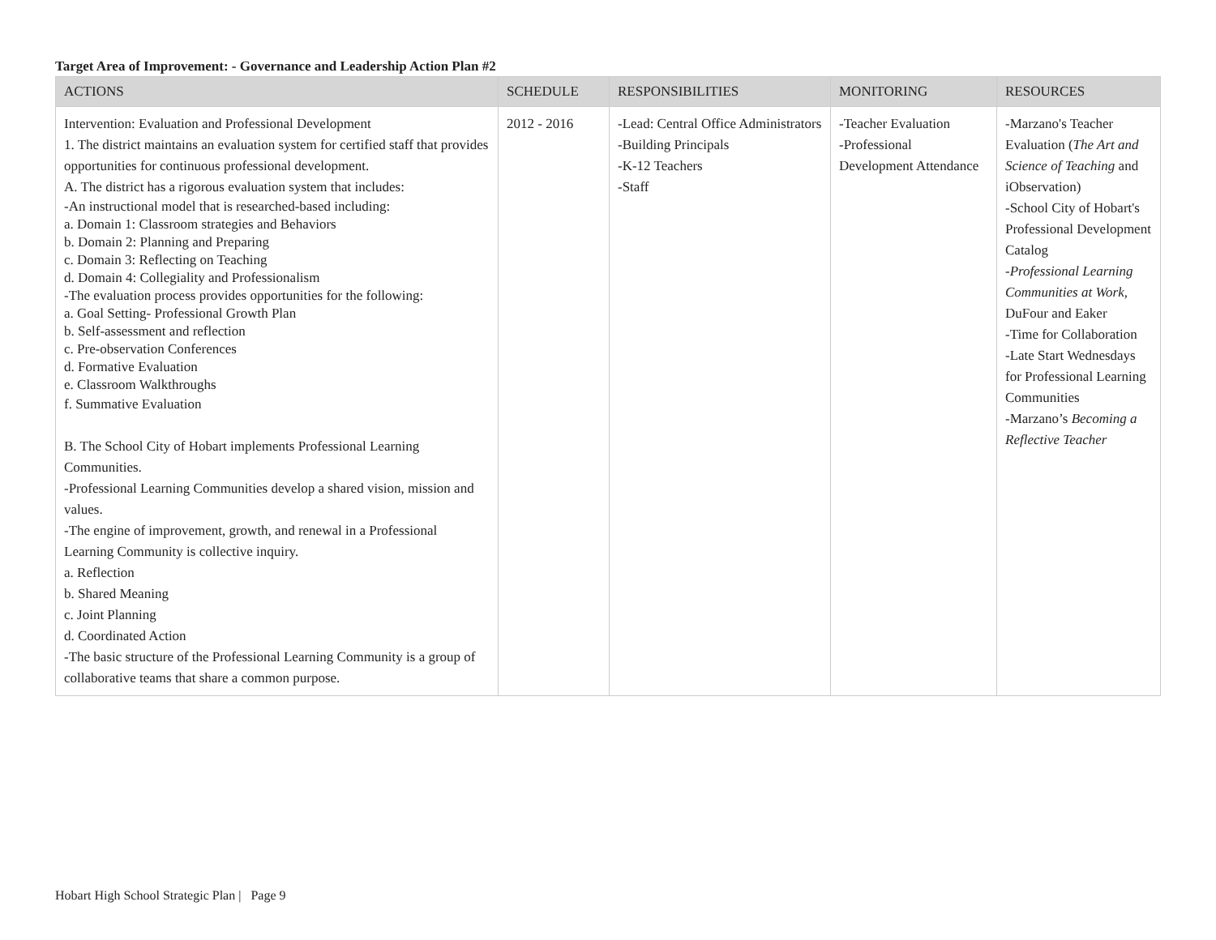Target Area of Improvement: - Governance and Leadership Action Plan #2
| ACTIONS | SCHEDULE | RESPONSIBILITIES | MONITORING | RESOURCES |
| --- | --- | --- | --- | --- |
| Intervention: Evaluation and Professional Development 1. The district maintains an evaluation system for certified staff that provides opportunities for continuous professional development. A. The district has a rigorous evaluation system that includes: -An instructional model that is researched-based including: a. Domain 1: Classroom strategies and Behaviors b. Domain 2: Planning and Preparing c. Domain 3: Reflecting on Teaching d. Domain 4: Collegiality and Professionalism -The evaluation process provides opportunities for the following: a. Goal Setting- Professional Growth Plan b. Self-assessment and reflection c. Pre-observation Conferences d. Formative Evaluation e. Classroom Walkthroughs f. Summative Evaluation B. The School City of Hobart implements Professional Learning Communities. -Professional Learning Communities develop a shared vision, mission and values. -The engine of improvement, growth, and renewal in a Professional Learning Community is collective inquiry. a. Reflection b. Shared Meaning c. Joint Planning d. Coordinated Action -The basic structure of the Professional Learning Community is a group of collaborative teams that share a common purpose. | 2012 - 2016 | -Lead: Central Office Administrators -Building Principals -K-12 Teachers -Staff | -Teacher Evaluation -Professional Development Attendance | -Marzano's Teacher Evaluation ( The Art and Science of Teaching and iObservation) -School City of Hobart's Professional Development Catalog - Professional Learning Communities at Work, DuFour and Eaker -Time for Collaboration -Late Start Wednesdays for Professional Learning Communities -Marzano’s Becoming a Reflective Teacher |
Hobart High School Strategic Plan | Page 9